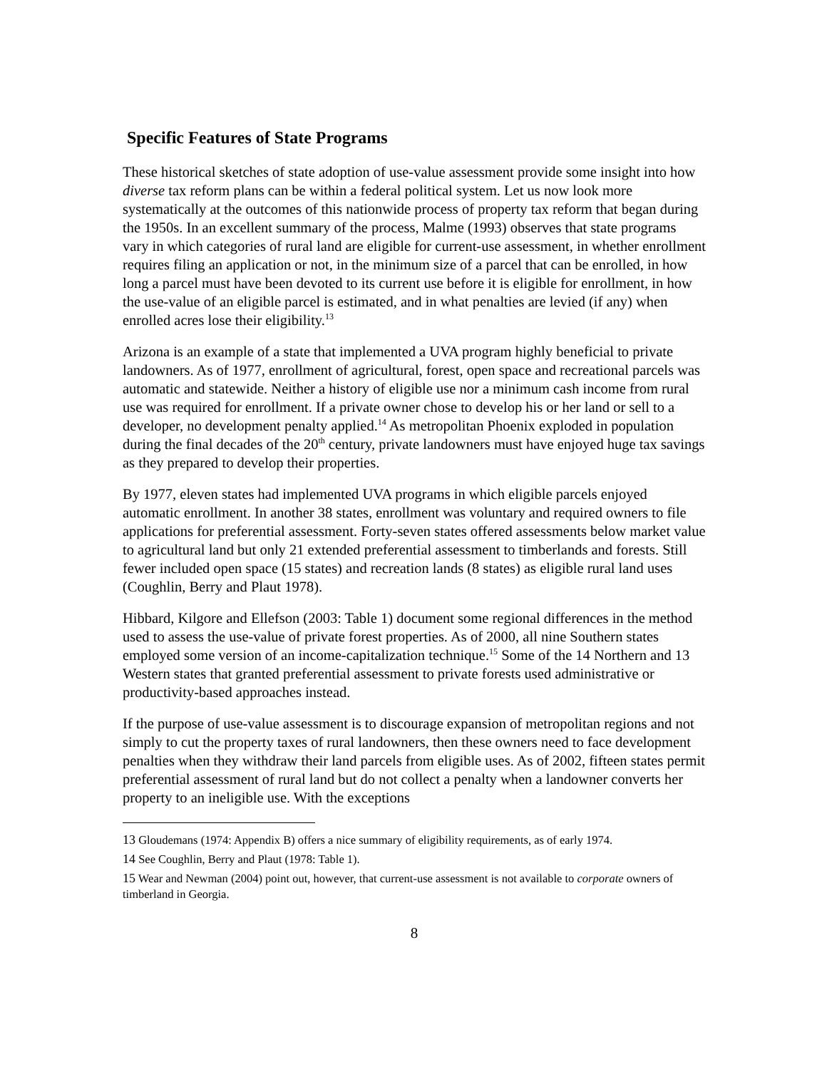Specific Features of State Programs
These historical sketches of state adoption of use-value assessment provide some insight into how diverse tax reform plans can be within a federal political system. Let us now look more systematically at the outcomes of this nationwide process of property tax reform that began during the 1950s. In an excellent summary of the process, Malme (1993) observes that state programs vary in which categories of rural land are eligible for current-use assessment, in whether enrollment requires filing an application or not, in the minimum size of a parcel that can be enrolled, in how long a parcel must have been devoted to its current use before it is eligible for enrollment, in how the use-value of an eligible parcel is estimated, and in what penalties are levied (if any) when enrolled acres lose their eligibility.<sup>13</sup>
Arizona is an example of a state that implemented a UVA program highly beneficial to private landowners. As of 1977, enrollment of agricultural, forest, open space and recreational parcels was automatic and statewide. Neither a history of eligible use nor a minimum cash income from rural use was required for enrollment. If a private owner chose to develop his or her land or sell to a developer, no development penalty applied.<sup>14</sup> As metropolitan Phoenix exploded in population during the final decades of the 20<sup>th</sup> century, private landowners must have enjoyed huge tax savings as they prepared to develop their properties.
By 1977, eleven states had implemented UVA programs in which eligible parcels enjoyed automatic enrollment. In another 38 states, enrollment was voluntary and required owners to file applications for preferential assessment. Forty-seven states offered assessments below market value to agricultural land but only 21 extended preferential assessment to timberlands and forests. Still fewer included open space (15 states) and recreation lands (8 states) as eligible rural land uses (Coughlin, Berry and Plaut 1978).
Hibbard, Kilgore and Ellefson (2003: Table 1) document some regional differences in the method used to assess the use-value of private forest properties. As of 2000, all nine Southern states employed some version of an income-capitalization technique.<sup>15</sup> Some of the 14 Northern and 13 Western states that granted preferential assessment to private forests used administrative or productivity-based approaches instead.
If the purpose of use-value assessment is to discourage expansion of metropolitan regions and not simply to cut the property taxes of rural landowners, then these owners need to face development penalties when they withdraw their land parcels from eligible uses. As of 2002, fifteen states permit preferential assessment of rural land but do not collect a penalty when a landowner converts her property to an ineligible use. With the exceptions
13 Gloudemans (1974: Appendix B) offers a nice summary of eligibility requirements, as of early 1974.
14 See Coughlin, Berry and Plaut (1978: Table 1).
15 Wear and Newman (2004) point out, however, that current-use assessment is not available to corporate owners of timberland in Georgia.
8